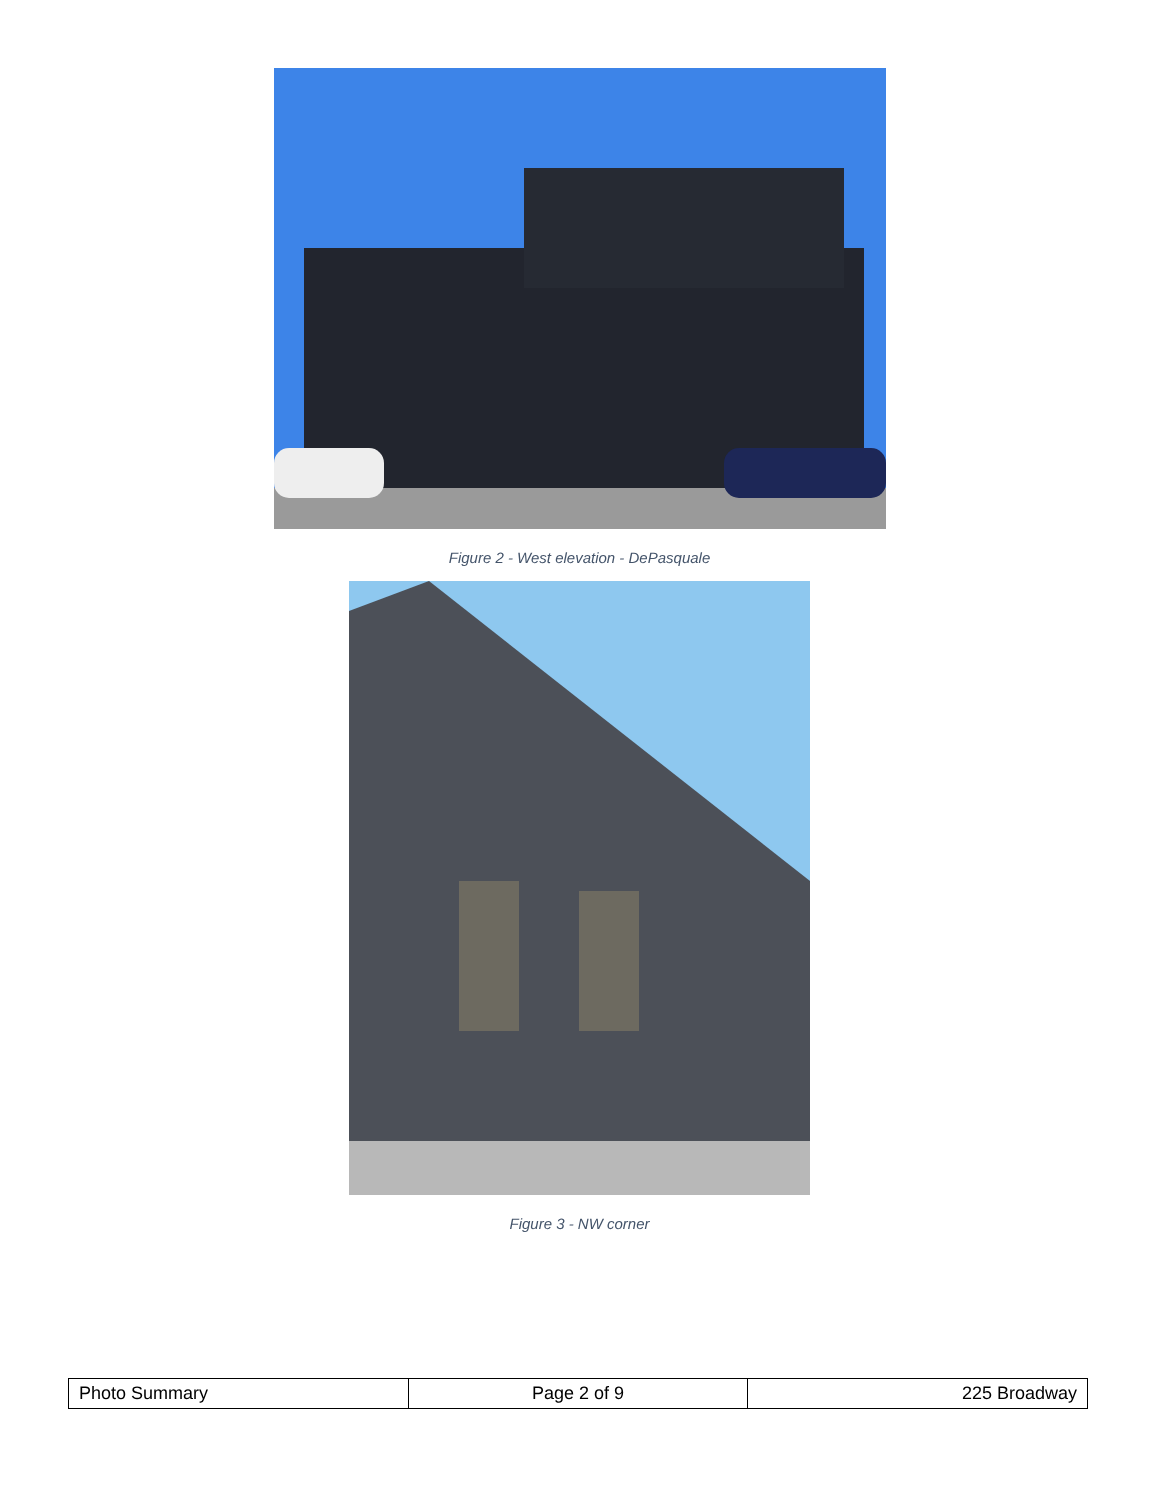Figure 2 - West elevation - DePasquale
Figure 3 - NW corner
| Photo Summary | Page 2 of 9 | 225 Broadway |